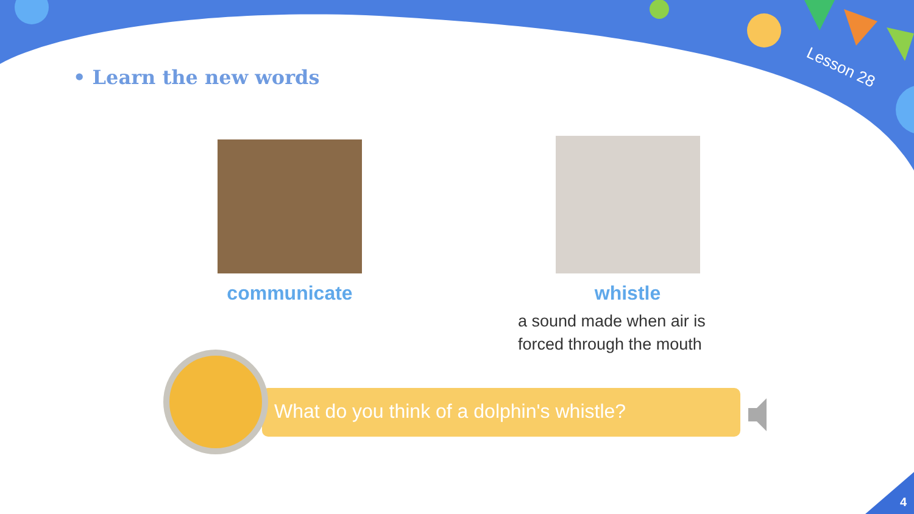Lesson 28 • Learn the new words
communicate
whistle
a sound made when air is
forced through the mouth
What do you think of a dolphin's whistle?
4